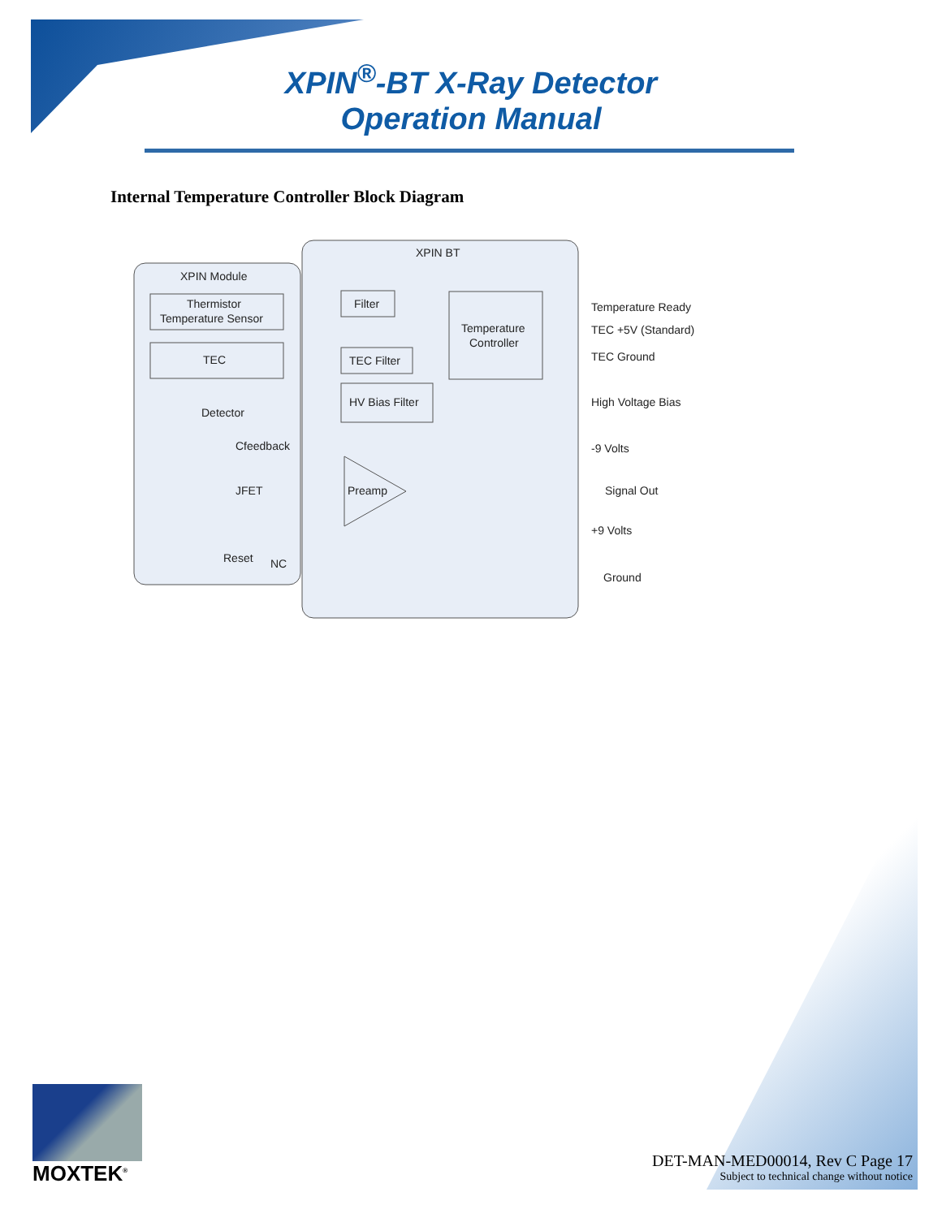XPIN<sup>®</sup>-BT X-Ray Detector
Operation Manual
Internal Temperature Controller Block Diagram
XPIN BT
XPIN Module
Thermistor
Temperature Sensor
TEC
Filter
TEC Filter
HV Bias Filter
Temperature
Controller
Detector
Cfeedback
JFET
Preamp
Reset
NC
Temperature Ready
TEC +5V (Standard)
TEC Ground
High Voltage Bias
-9 Volts
Signal Out
+9 Volts
Ground
MOXTEK<sup>®</sup>
DET-MAN-MED00014, Rev C Page 17
Subject to technical change without notice